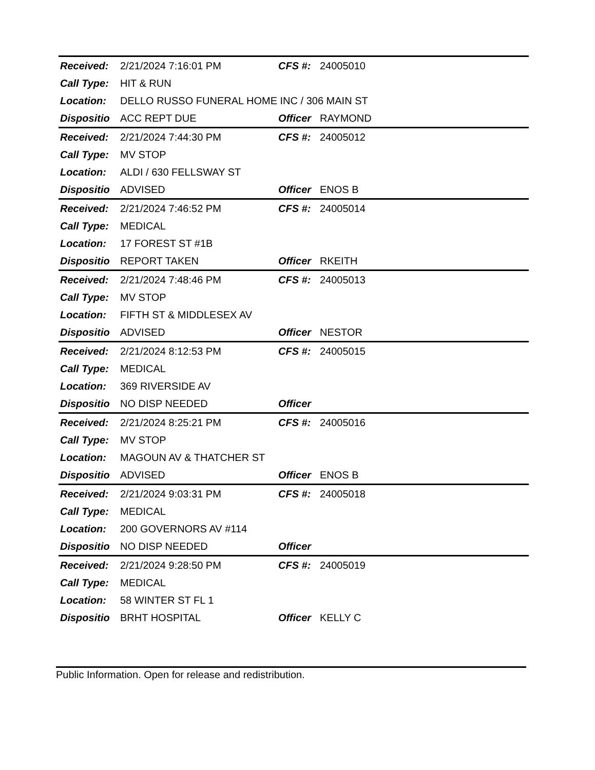| Received: | 2/21/2024 7:16:01 PM | CFS #: | 24005010 |
| Call Type: | HIT & RUN | | |
| Location: | DELLO RUSSO FUNERAL HOME INC / 306 MAIN ST | | |
| Dispositio | ACC REPT DUE | Officer | RAYMOND |
| Received: | 2/21/2024 7:44:30 PM | CFS #: | 24005012 |
| Call Type: | MV STOP | | |
| Location: | ALDI / 630 FELLSWAY ST | | |
| Dispositio | ADVISED | Officer | ENOS B |
| Received: | 2/21/2024 7:46:52 PM | CFS #: | 24005014 |
| Call Type: | MEDICAL | | |
| Location: | 17 FOREST ST #1B | | |
| Dispositio | REPORT TAKEN | Officer | RKEITH |
| Received: | 2/21/2024 7:48:46 PM | CFS #: | 24005013 |
| Call Type: | MV STOP | | |
| Location: | FIFTH ST & MIDDLESEX AV | | |
| Dispositio | ADVISED | Officer | NESTOR |
| Received: | 2/21/2024 8:12:53 PM | CFS #: | 24005015 |
| Call Type: | MEDICAL | | |
| Location: | 369 RIVERSIDE AV | | |
| Dispositio | NO DISP NEEDED | Officer | |
| Received: | 2/21/2024 8:25:21 PM | CFS #: | 24005016 |
| Call Type: | MV STOP | | |
| Location: | MAGOUN AV & THATCHER ST | | |
| Dispositio | ADVISED | Officer | ENOS B |
| Received: | 2/21/2024 9:03:31 PM | CFS #: | 24005018 |
| Call Type: | MEDICAL | | |
| Location: | 200 GOVERNORS AV #114 | | |
| Dispositio | NO DISP NEEDED | Officer | |
| Received: | 2/21/2024 9:28:50 PM | CFS #: | 24005019 |
| Call Type: | MEDICAL | | |
| Location: | 58 WINTER ST FL 1 | | |
| Dispositio | BRHT HOSPITAL | Officer | KELLY C |
Public Information. Open for release and redistribution.